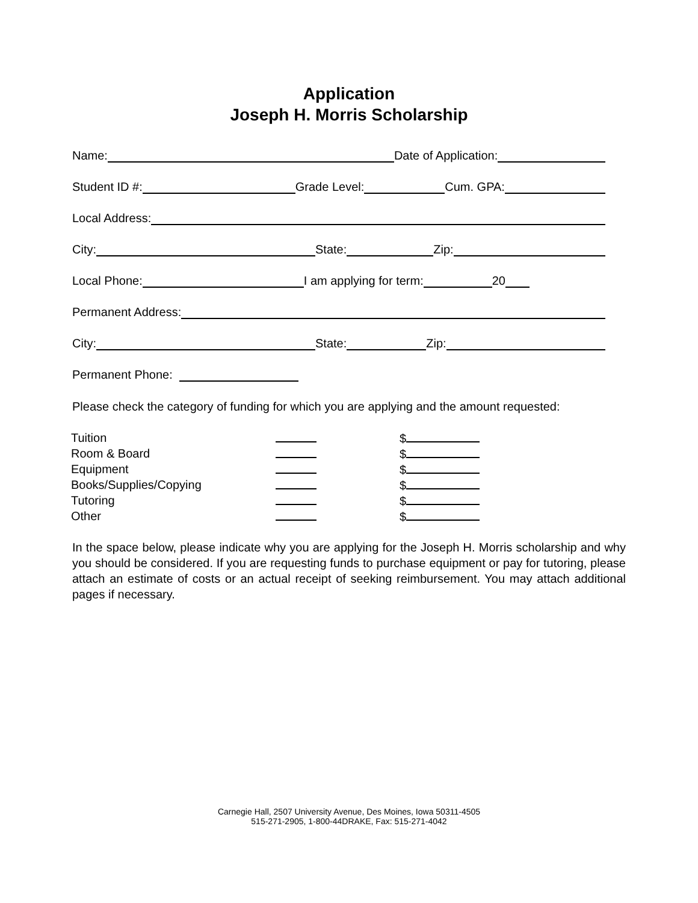Application
Joseph H. Morris Scholarship
Name: Date of Application:
Student ID #: Grade Level: Cum. GPA:
Local Address:
City: State: Zip:
Local Phone: I am applying for term: 20
Permanent Address:
City: State: Zip:
Permanent Phone:
Please check the category of funding for which you are applying and the amount requested:
| Tuition | | $ |
| Room & Board | | $ |
| Equipment | | $ |
| Books/Supplies/Copying | | $ |
| Tutoring | | $ |
| Other | | $ |
In the space below, please indicate why you are applying for the Joseph H. Morris scholarship and why you should be considered. If you are requesting funds to purchase equipment or pay for tutoring, please attach an estimate of costs or an actual receipt of seeking reimbursement. You may attach additional pages if necessary.
Carnegie Hall, 2507 University Avenue, Des Moines, Iowa 50311-4505
515-271-2905, 1-800-44DRAKE, Fax: 515-271-4042